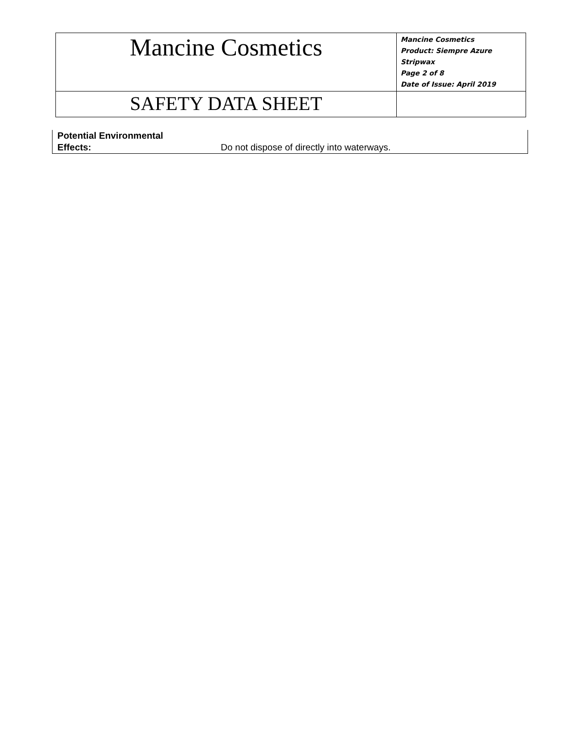| Mancine Cosmetics | Mancine Cosmetics Product: Siempre Azure Stripwax Page 2 of 8 Date of Issue: April 2019 |
| SAFETY DATA SHEET | |
| Potential Environmental Effects: | Do not dispose of directly into waterways. |